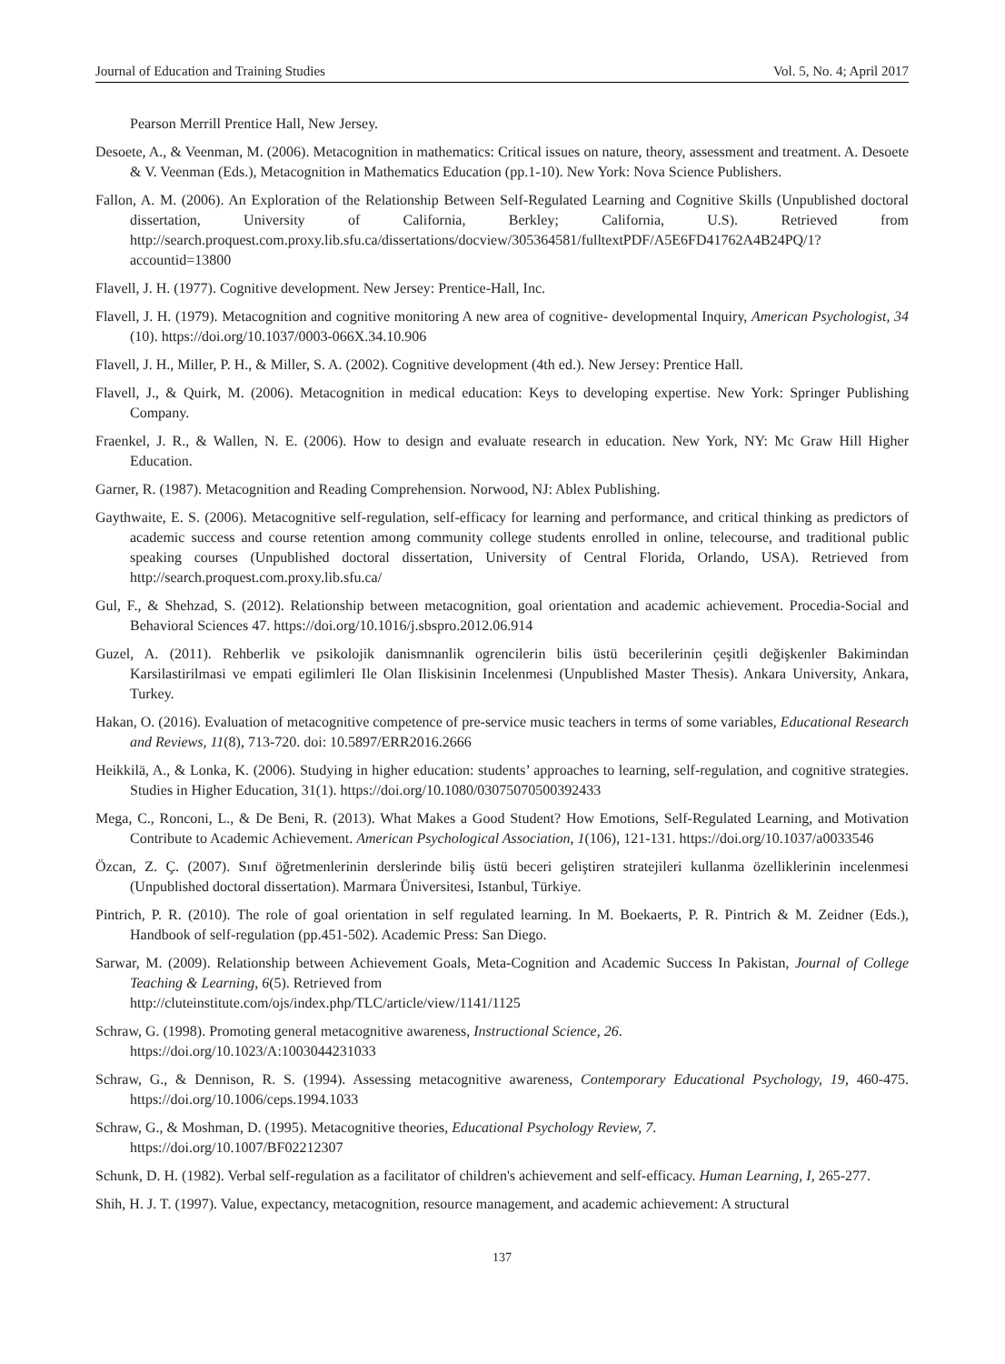Journal of Education and Training Studies Vol. 5, No. 4; April 2017
Pearson Merrill Prentice Hall, New Jersey.
Desoete, A., & Veenman, M. (2006). Metacognition in mathematics: Critical issues on nature, theory, assessment and treatment. A. Desoete & V. Veenman (Eds.), Metacognition in Mathematics Education (pp.1-10). New York: Nova Science Publishers.
Fallon, A. M. (2006). An Exploration of the Relationship Between Self-Regulated Learning and Cognitive Skills (Unpublished doctoral dissertation, University of California, Berkley; California, U.S). Retrieved from http://search.proquest.com.proxy.lib.sfu.ca/dissertations/docview/305364581/fulltextPDF/A5E6FD41762A4B24PQ/1?accountid=13800
Flavell, J. H. (1977). Cognitive development. New Jersey: Prentice-Hall, Inc.
Flavell, J. H. (1979). Metacognition and cognitive monitoring A new area of cognitive- developmental Inquiry, American Psychologist, 34 (10). https://doi.org/10.1037/0003-066X.34.10.906
Flavell, J. H., Miller, P. H., & Miller, S. A. (2002). Cognitive development (4th ed.). New Jersey: Prentice Hall.
Flavell, J., & Quirk, M. (2006). Metacognition in medical education: Keys to developing expertise. New York: Springer Publishing Company.
Fraenkel, J. R., & Wallen, N. E. (2006). How to design and evaluate research in education. New York, NY: Mc Graw Hill Higher Education.
Garner, R. (1987). Metacognition and Reading Comprehension. Norwood, NJ: Ablex Publishing.
Gaythwaite, E. S. (2006). Metacognitive self-regulation, self-efficacy for learning and performance, and critical thinking as predictors of academic success and course retention among community college students enrolled in online, telecourse, and traditional public speaking courses (Unpublished doctoral dissertation, University of Central Florida, Orlando, USA). Retrieved from http://search.proquest.com.proxy.lib.sfu.ca/
Gul, F., & Shehzad, S. (2012). Relationship between metacognition, goal orientation and academic achievement. Procedia-Social and Behavioral Sciences 47. https://doi.org/10.1016/j.sbspro.2012.06.914
Guzel, A. (2011). Rehberlik ve psikolojik danismnanlik ogrencilerin bilis üstü becerilerinin çeşitli değişkenler Bakimindan Karsilastirilmasi ve empati egilimleri Ile Olan Iliskisinin Incelenmesi (Unpublished Master Thesis). Ankara University, Ankara, Turkey.
Hakan, O. (2016). Evaluation of metacognitive competence of pre-service music teachers in terms of some variables, Educational Research and Reviews, 11(8), 713-720. doi: 10.5897/ERR2016.2666
Heikkilä, A., & Lonka, K. (2006). Studying in higher education: students’ approaches to learning, self-regulation, and cognitive strategies. Studies in Higher Education, 31(1). https://doi.org/10.1080/03075070500392433
Mega, C., Ronconi, L., & De Beni, R. (2013). What Makes a Good Student? How Emotions, Self-Regulated Learning, and Motivation Contribute to Academic Achievement. American Psychological Association, 1(106), 121-131. https://doi.org/10.1037/a0033546
Özcan, Z. Ç. (2007). Sınıf öğretmenlerinin derslerinde biliş üstü beceri geliştiren stratejileri kullanma özelliklerinin incelenmesi (Unpublished doctoral dissertation). Marmara Üniversitesi, Istanbul, Türkiye.
Pintrich, P. R. (2010). The role of goal orientation in self regulated learning. In M. Boekaerts, P. R. Pintrich & M. Zeidner (Eds.), Handbook of self-regulation (pp.451-502). Academic Press: San Diego.
Sarwar, M. (2009). Relationship between Achievement Goals, Meta-Cognition and Academic Success In Pakistan, Journal of College Teaching & Learning, 6(5). Retrieved from
http://cluteinstitute.com/ojs/index.php/TLC/article/view/1141/1125
Schraw, G. (1998). Promoting general metacognitive awareness, Instructional Science, 26.
https://doi.org/10.1023/A:1003044231033
Schraw, G., & Dennison, R. S. (1994). Assessing metacognitive awareness, Contemporary Educational Psychology, 19, 460-475. https://doi.org/10.1006/ceps.1994.1033
Schraw, G., & Moshman, D. (1995). Metacognitive theories, Educational Psychology Review, 7.
https://doi.org/10.1007/BF02212307
Schunk, D. H. (1982). Verbal self-regulation as a facilitator of children's achievement and self-efficacy. Human Learning, I, 265-277.
Shih, H. J. T. (1997). Value, expectancy, metacognition, resource management, and academic achievement: A structural
137